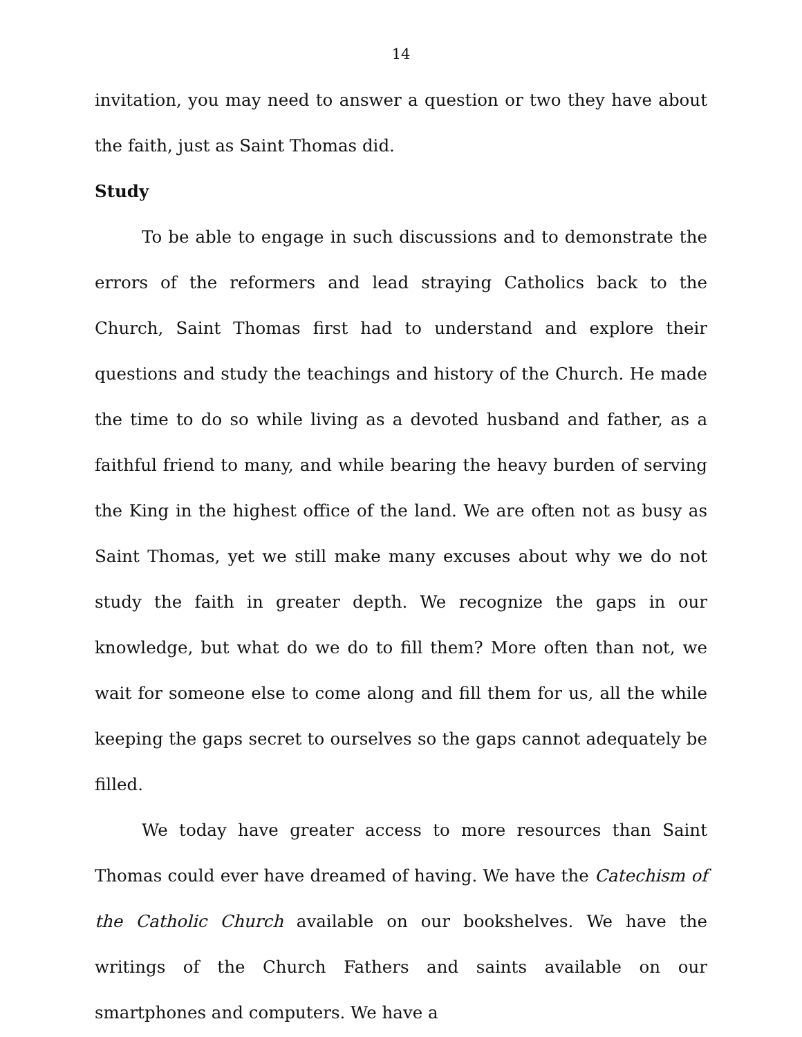14
invitation, you may need to answer a question or two they have about the faith, just as Saint Thomas did.
Study
To be able to engage in such discussions and to demonstrate the errors of the reformers and lead straying Catholics back to the Church, Saint Thomas first had to understand and explore their questions and study the teachings and history of the Church. He made the time to do so while living as a devoted husband and father, as a faithful friend to many, and while bearing the heavy burden of serving the King in the highest office of the land. We are often not as busy as Saint Thomas, yet we still make many excuses about why we do not study the faith in greater depth. We recognize the gaps in our knowledge, but what do we do to fill them? More often than not, we wait for someone else to come along and fill them for us, all the while keeping the gaps secret to ourselves so the gaps cannot adequately be filled.
We today have greater access to more resources than Saint Thomas could ever have dreamed of having. We have the Catechism of the Catholic Church available on our bookshelves. We have the writings of the Church Fathers and saints available on our smartphones and computers. We have a